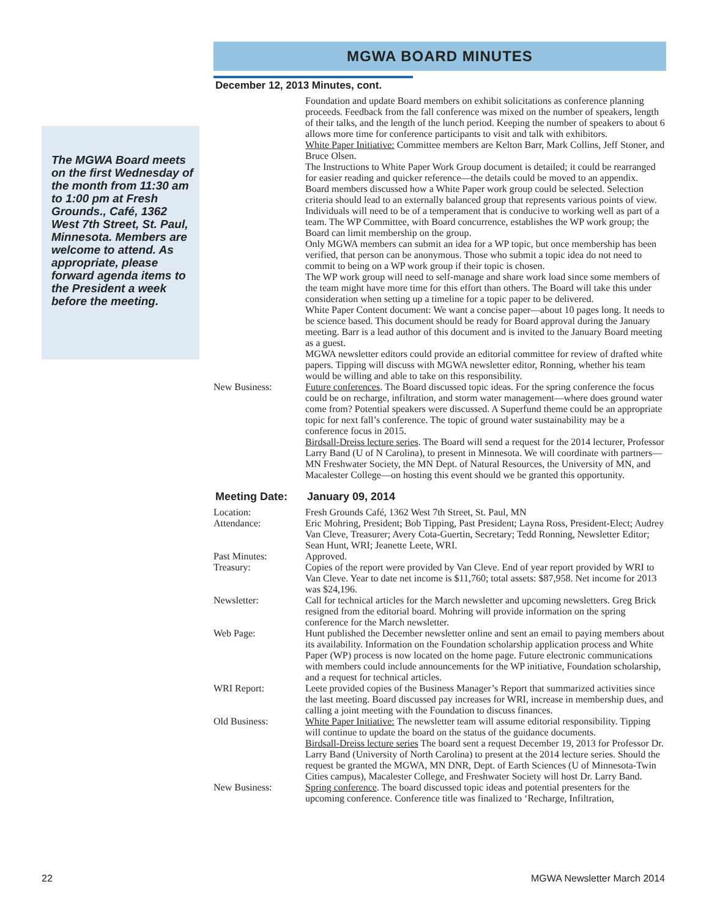The MGWA Board meets on the first Wednesday of the month from 11:30 am to 1:00 pm at Fresh Grounds., Café, 1362 West 7th Street, St. Paul, Minnesota. Members are welcome to attend. As appropriate, please forward agenda items to the President a week before the meeting.
MGWA BOARD MINUTES
December 12, 2013 Minutes, cont.
Foundation and update Board members on exhibit solicitations as conference planning proceeds. Feedback from the fall conference was mixed on the number of speakers, length of their talks, and the length of the lunch period. Keeping the number of speakers to about 6 allows more time for conference participants to visit and talk with exhibitors.
White Paper Initiative: Committee members are Kelton Barr, Mark Collins, Jeff Stoner, and Bruce Olsen.
The Instructions to White Paper Work Group document is detailed; it could be rearranged for easier reading and quicker reference—the details could be moved to an appendix.
Board members discussed how a White Paper work group could be selected. Selection criteria should lead to an externally balanced group that represents various points of view. Individuals will need to be of a temperament that is conducive to working well as part of a team. The WP Committee, with Board concurrence, establishes the WP work group; the Board can limit membership on the group.
Only MGWA members can submit an idea for a WP topic, but once membership has been verified, that person can be anonymous. Those who submit a topic idea do not need to commit to being on a WP work group if their topic is chosen.
The WP work group will need to self-manage and share work load since some members of the team might have more time for this effort than others. The Board will take this under consideration when setting up a timeline for a topic paper to be delivered.
White Paper Content document: We want a concise paper—about 10 pages long. It needs to be science based. This document should be ready for Board approval during the January meeting. Barr is a lead author of this document and is invited to the January Board meeting as a guest.
MGWA newsletter editors could provide an editorial committee for review of drafted white papers. Tipping will discuss with MGWA newsletter editor, Ronning, whether his team would be willing and able to take on this responsibility.
New Business: Future conferences. The Board discussed topic ideas. For the spring conference the focus could be on recharge, infiltration, and storm water management—where does ground water come from? Potential speakers were discussed. A Superfund theme could be an appropriate topic for next fall’s conference. The topic of ground water sustainability may be a conference focus in 2015.
Birdsall-Dreiss lecture series. The Board will send a request for the 2014 lecturer, Professor Larry Band (U of N Carolina), to present in Minnesota. We will coordinate with partners—MN Freshwater Society, the MN Dept. of Natural Resources, the University of MN, and Macalester College—on hosting this event should we be granted this opportunity.
Meeting Date: January 09, 2014
Location: Fresh Grounds Café, 1362 West 7th Street, St. Paul, MN
Attendance: Eric Mohring, President; Bob Tipping, Past President; Layna Ross, President-Elect; Audrey Van Cleve, Treasurer; Avery Cota-Guertin, Secretary; Tedd Ronning, Newsletter Editor; Sean Hunt, WRI; Jeanette Leete, WRI.
Past Minutes: Approved.
Treasury: Copies of the report were provided by Van Cleve. End of year report provided by WRI to Van Cleve. Year to date net income is $11,760; total assets: $87,958. Net income for 2013 was $24,196.
Newsletter: Call for technical articles for the March newsletter and upcoming newsletters. Greg Brick resigned from the editorial board. Mohring will provide information on the spring conference for the March newsletter.
Web Page: Hunt published the December newsletter online and sent an email to paying members about its availability. Information on the Foundation scholarship application process and White Paper (WP) process is now located on the home page. Future electronic communications with members could include announcements for the WP initiative, Foundation scholarship, and a request for technical articles.
WRI Report: Leete provided copies of the Business Manager’s Report that summarized activities since the last meeting. Board discussed pay increases for WRI, increase in membership dues, and calling a joint meeting with the Foundation to discuss finances.
Old Business: White Paper Initiative: The newsletter team will assume editorial responsibility. Tipping will continue to update the board on the status of the guidance documents.
Birdsall-Dreiss lecture series The board sent a request December 19, 2013 for Professor Dr. Larry Band (University of North Carolina) to present at the 2014 lecture series. Should the request be granted the MGWA, MN DNR, Dept. of Earth Sciences (U of Minnesota-Twin Cities campus), Macalester College, and Freshwater Society will host Dr. Larry Band.
New Business: Spring conference. The board discussed topic ideas and potential presenters for the upcoming conference. Conference title was finalized to ‘Recharge, Infiltration,
22 MGWA Newsletter March 2014